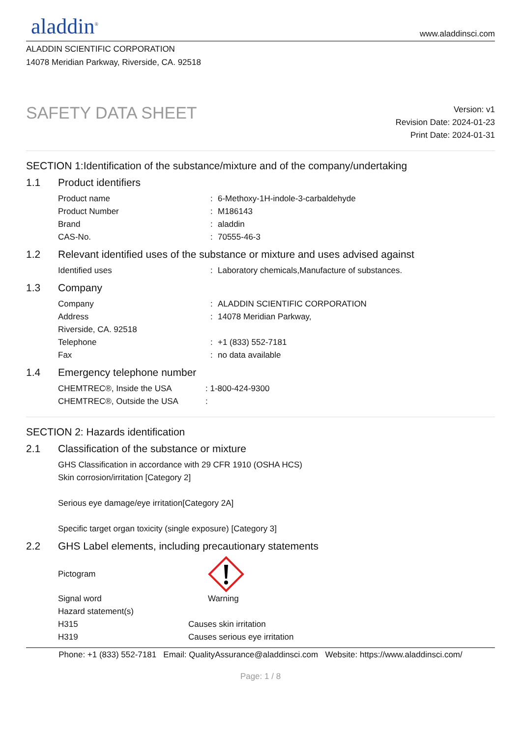aladdin<sup>®</sup>
www.aladdinsci.com
ALADDIN SCIENTIFIC CORPORATION
14078 Meridian Parkway, Riverside, CA. 92518
SAFETY DATA SHEET
Version: v1
Revision Date: 2024-01-23
Print Date: 2024-01-31
SECTION 1:Identification of the substance/mixture and of the company/undertaking
1.1 Product identifiers
Product name : 6-Methoxy-1H-indole-3-carbaldehyde
Product Number : M186143
Brand : aladdin
CAS-No. : 70555-46-3
1.2 Relevant identified uses of the substance or mixture and uses advised against
Identified uses : Laboratory chemicals,Manufacture of substances.
1.3 Company
Company : ALADDIN SCIENTIFIC CORPORATION
Address : 14078 Meridian Parkway,
Riverside, CA. 92518
Telephone : +1 (833) 552-7181
Fax : no data available
1.4 Emergency telephone number
CHEMTREC®, Inside the USA : 1-800-424-9300
CHEMTREC®, Outside the USA :
SECTION 2: Hazards identification
2.1 Classification of the substance or mixture
GHS Classification in accordance with 29 CFR 1910 (OSHA HCS)
Skin corrosion/irritation [Category 2]
Serious eye damage/eye irritation[Category 2A]
Specific target organ toxicity (single exposure) [Category 3]
2.2 GHS Label elements, including precautionary statements
Pictogram
Signal word Warning
Hazard statement(s)
H315 Causes skin irritation
H319 Causes serious eye irritation
Phone: +1 (833) 552-7181 Email: QualityAssurance@aladdinsci.com Website: https://www.aladdinsci.com/
Page: 1 / 8